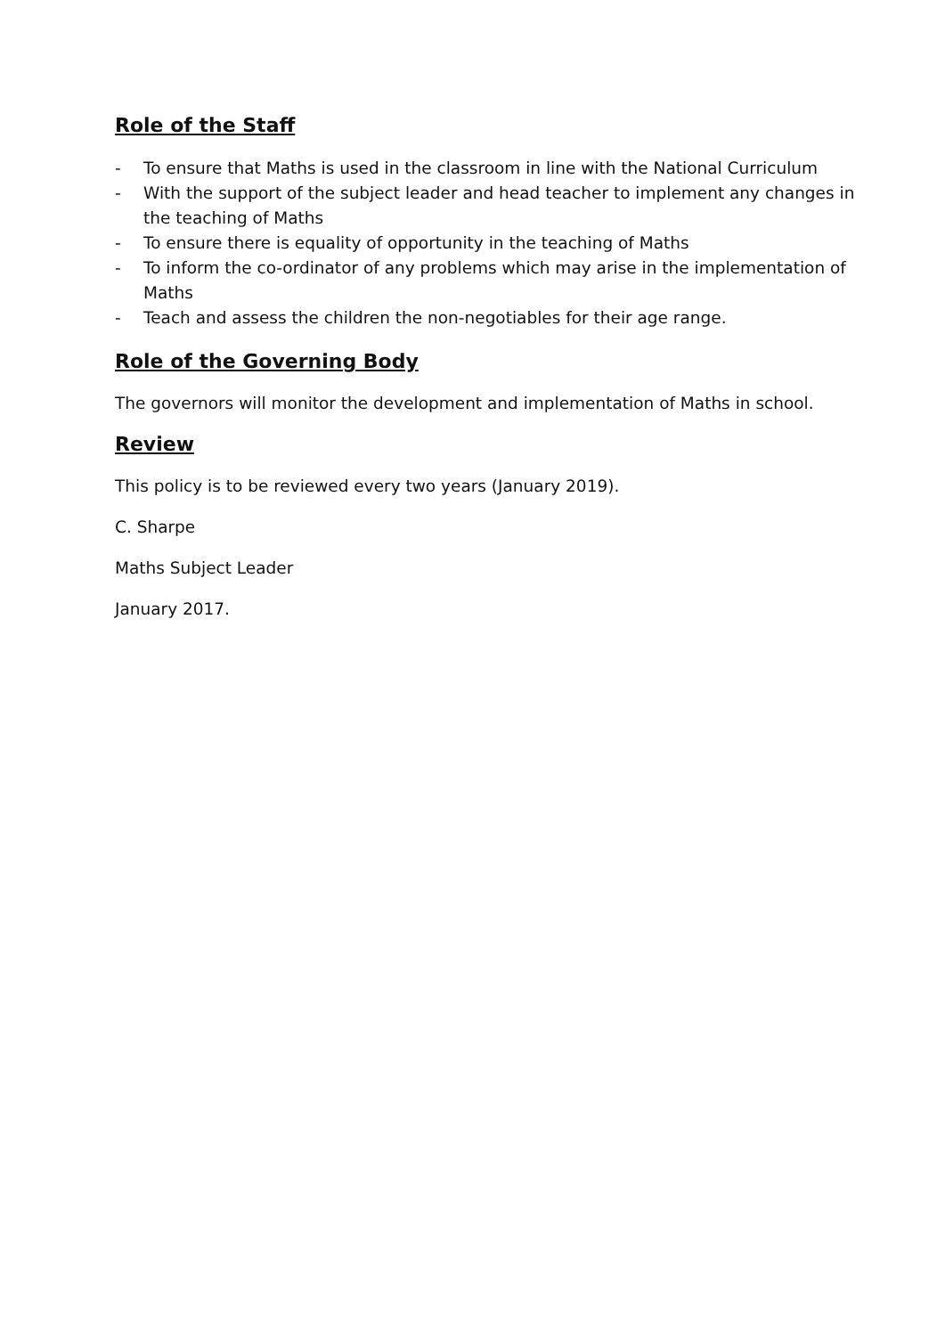Role of the Staff
- To ensure that Maths is used in the classroom in line with the National Curriculum
- With the support of the subject leader and head teacher to implement any changes in the teaching of Maths
- To ensure there is equality of opportunity in the teaching of Maths
- To inform the co-ordinator of any problems which may arise in the implementation of Maths
- Teach and assess the children the non-negotiables for their age range.
Role of the Governing Body
The governors will monitor the development and implementation of Maths in school.
Review
This policy is to be reviewed every two years (January 2019).
C. Sharpe
Maths Subject Leader
January 2017.